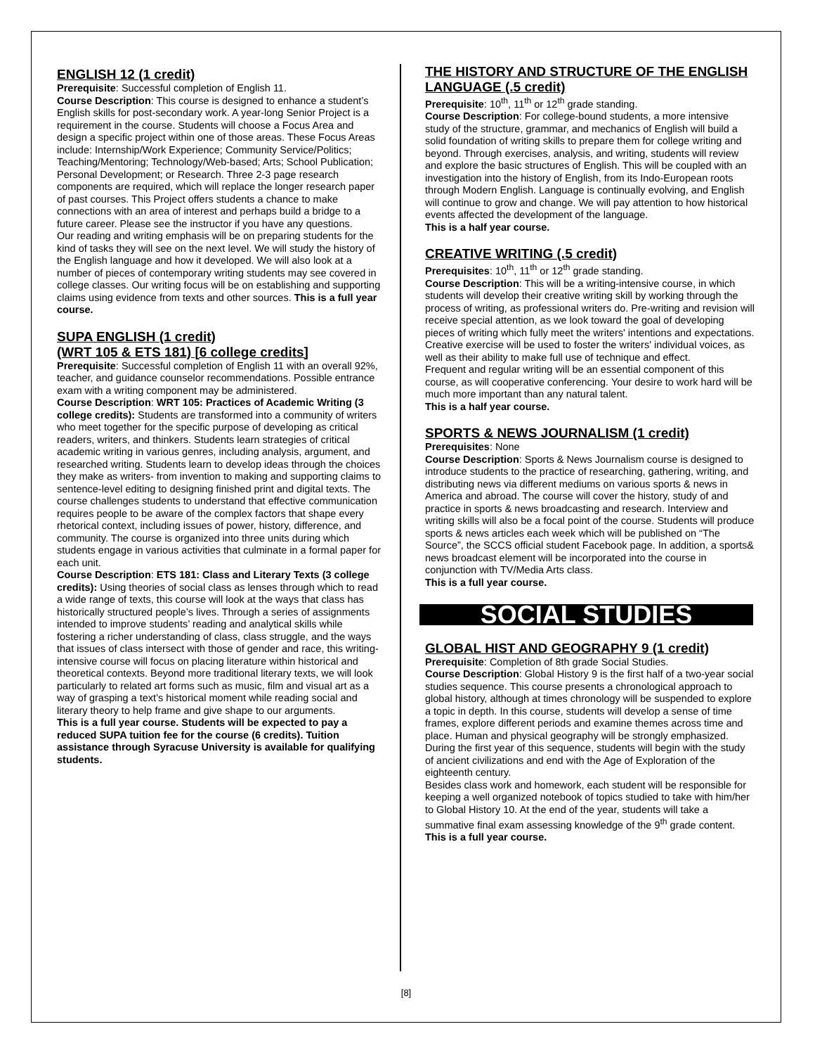ENGLISH 12 (1 credit)
Prerequisite: Successful completion of English 11.
Course Description: This course is designed to enhance a student’s English skills for post-secondary work. A year-long Senior Project is a requirement in the course. Students will choose a Focus Area and design a specific project within one of those areas. These Focus Areas include: Internship/Work Experience; Community Service/Politics; Teaching/Mentoring; Technology/Web-based; Arts; School Publication; Personal Development; or Research. Three 2-3 page research components are required, which will replace the longer research paper of past courses. This Project offers students a chance to make connections with an area of interest and perhaps build a bridge to a future career. Please see the instructor if you have any questions.
Our reading and writing emphasis will be on preparing students for the kind of tasks they will see on the next level. We will study the history of the English language and how it developed. We will also look at a number of pieces of contemporary writing students may see covered in college classes. Our writing focus will be on establishing and supporting claims using evidence from texts and other sources. This is a full year course.
SUPA ENGLISH (1 credit)
(WRT 105 & ETS 181) [6 college credits]
Prerequisite: Successful completion of English 11 with an overall 92%, teacher, and guidance counselor recommendations. Possible entrance exam with a writing component may be administered.
Course Description: WRT 105: Practices of Academic Writing (3 college credits): Students are transformed into a community of writers who meet together for the specific purpose of developing as critical readers, writers, and thinkers. Students learn strategies of critical academic writing in various genres, including analysis, argument, and researched writing. Students learn to develop ideas through the choices they make as writers- from invention to making and supporting claims to sentence-level editing to designing finished print and digital texts. The course challenges students to understand that effective communication requires people to be aware of the complex factors that shape every rhetorical context, including issues of power, history, difference, and community. The course is organized into three units during which students engage in various activities that culminate in a formal paper for each unit.
Course Description: ETS 181: Class and Literary Texts (3 college credits): Using theories of social class as lenses through which to read a wide range of texts, this course will look at the ways that class has historically structured people’s lives. Through a series of assignments intended to improve students’ reading and analytical skills while fostering a richer understanding of class, class struggle, and the ways that issues of class intersect with those of gender and race, this writing-intensive course will focus on placing literature within historical and theoretical contexts. Beyond more traditional literary texts, we will look particularly to related art forms such as music, film and visual art as a way of grasping a text’s historical moment while reading social and literary theory to help frame and give shape to our arguments.
This is a full year course. Students will be expected to pay a reduced SUPA tuition fee for the course (6 credits). Tuition assistance through Syracuse University is available for qualifying students.
THE HISTORY AND STRUCTURE OF THE ENGLISH LANGUAGE (.5 credit)
Prerequisite: 10<sup>th</sup>, 11<sup>th</sup> or 12<sup>th</sup> grade standing.
Course Description: For college-bound students, a more intensive study of the structure, grammar, and mechanics of English will build a solid foundation of writing skills to prepare them for college writing and beyond. Through exercises, analysis, and writing, students will review and explore the basic structures of English. This will be coupled with an investigation into the history of English, from its Indo-European roots through Modern English. Language is continually evolving, and English will continue to grow and change. We will pay attention to how historical events affected the development of the language.
This is a half year course.
CREATIVE WRITING (.5 credit)
Prerequisites: 10<sup>th</sup>, 11<sup>th</sup> or 12<sup>th</sup> grade standing.
Course Description: This will be a writing-intensive course, in which students will develop their creative writing skill by working through the process of writing, as professional writers do. Pre-writing and revision will receive special attention, as we look toward the goal of developing pieces of writing which fully meet the writers' intentions and expectations. Creative exercise will be used to foster the writers' individual voices, as well as their ability to make full use of technique and effect.
Frequent and regular writing will be an essential component of this course, as will cooperative conferencing. Your desire to work hard will be much more important than any natural talent.
This is a half year course.
SPORTS & NEWS JOURNALISM (1 credit)
Prerequisites: None
Course Description: Sports & News Journalism course is designed to introduce students to the practice of researching, gathering, writing, and distributing news via different mediums on various sports & news in America and abroad. The course will cover the history, study of and practice in sports & news broadcasting and research. Interview and writing skills will also be a focal point of the course. Students will produce sports & news articles each week which will be published on “The Source”, the SCCS official student Facebook page. In addition, a sports& news broadcast element will be incorporated into the course in conjunction with TV/Media Arts class.
This is a full year course.
SOCIAL STUDIES
GLOBAL HIST AND GEOGRAPHY 9 (1 credit)
Prerequisite: Completion of 8th grade Social Studies.
Course Description: Global History 9 is the first half of a two-year social studies sequence. This course presents a chronological approach to global history, although at times chronology will be suspended to explore a topic in depth. In this course, students will develop a sense of time frames, explore different periods and examine themes across time and place. Human and physical geography will be strongly emphasized. During the first year of this sequence, students will begin with the study of ancient civilizations and end with the Age of Exploration of the eighteenth century.
Besides class work and homework, each student will be responsible for keeping a well organized notebook of topics studied to take with him/her to Global History 10. At the end of the year, students will take a summative final exam assessing knowledge of the 9<sup>th</sup> grade content. This is a full year course.
[8]